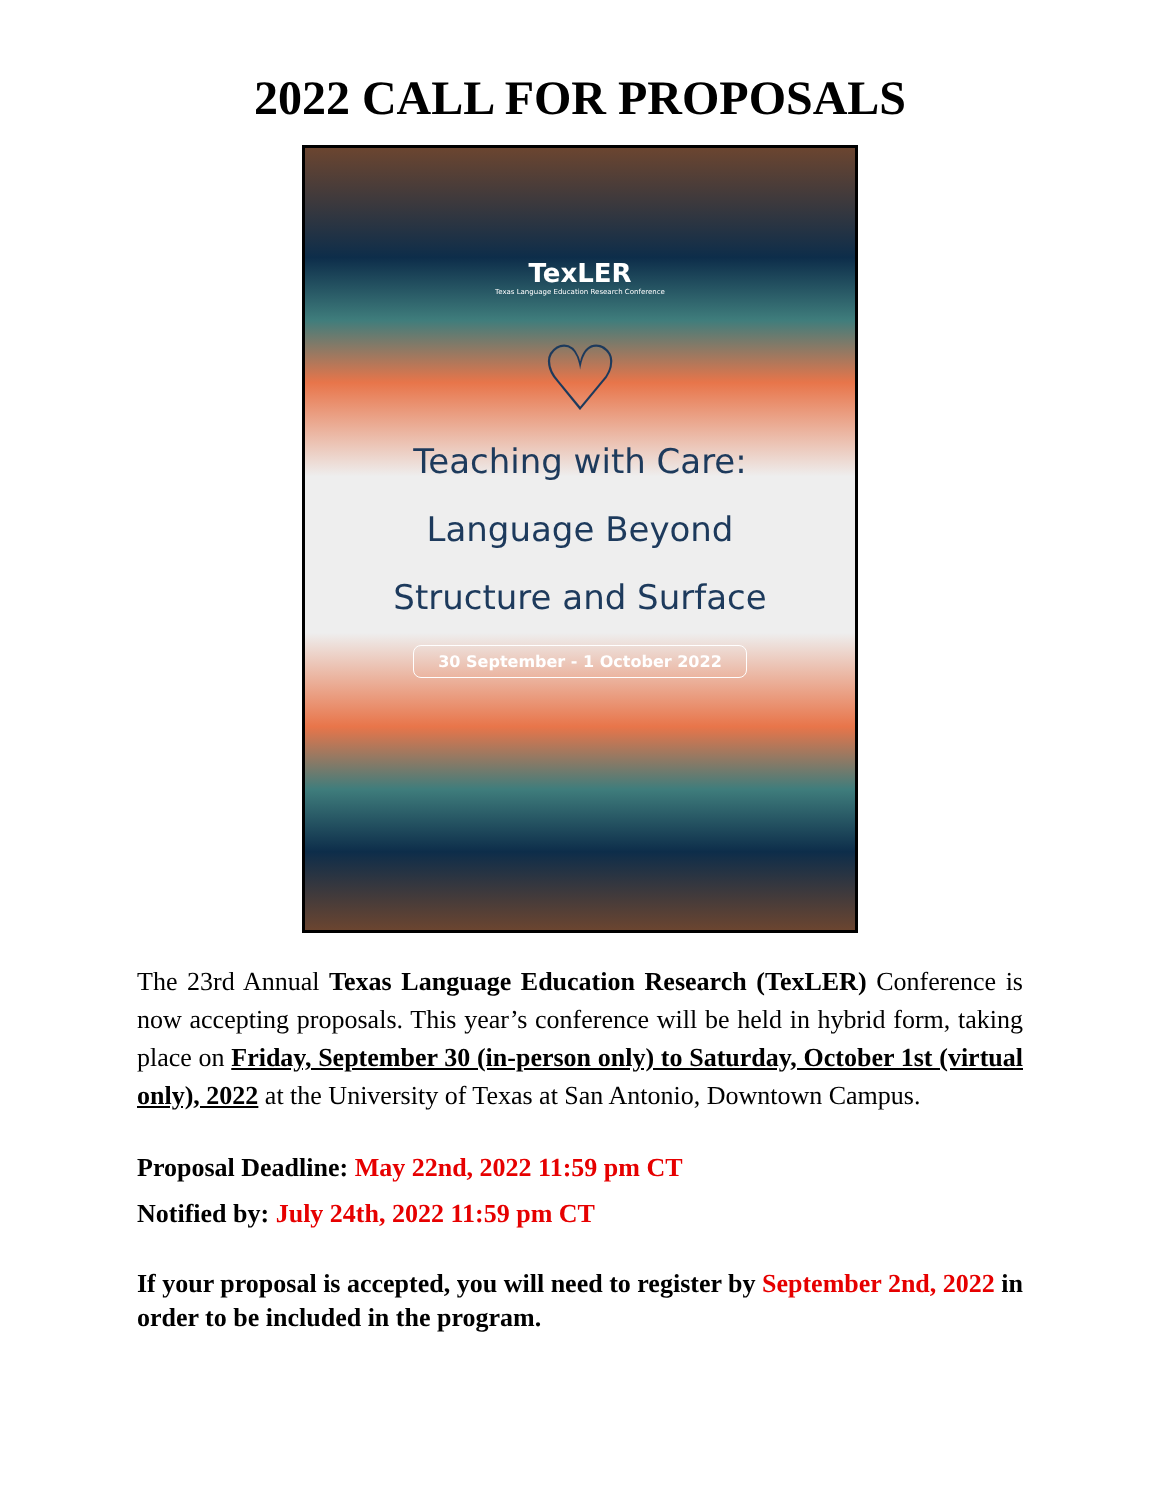2022 CALL FOR PROPOSALS
TexLER
Texas Language Education Research Conference
♡
Teaching with Care:
Language Beyond
Structure and Surface
30 September - 1 October 2022
The 23rd Annual Texas Language Education Research (TexLER) Conference is now accepting proposals. This year’s conference will be held in hybrid form, taking place on Friday, September 30 (in-person only) to Saturday, October 1st (virtual only), 2022 at the University of Texas at San Antonio, Downtown Campus.
Proposal Deadline: May 22nd, 2022 11:59 pm CT
Notified by: July 24th, 2022 11:59 pm CT
If your proposal is accepted, you will need to register by September 2nd, 2022 in order to be included in the program.